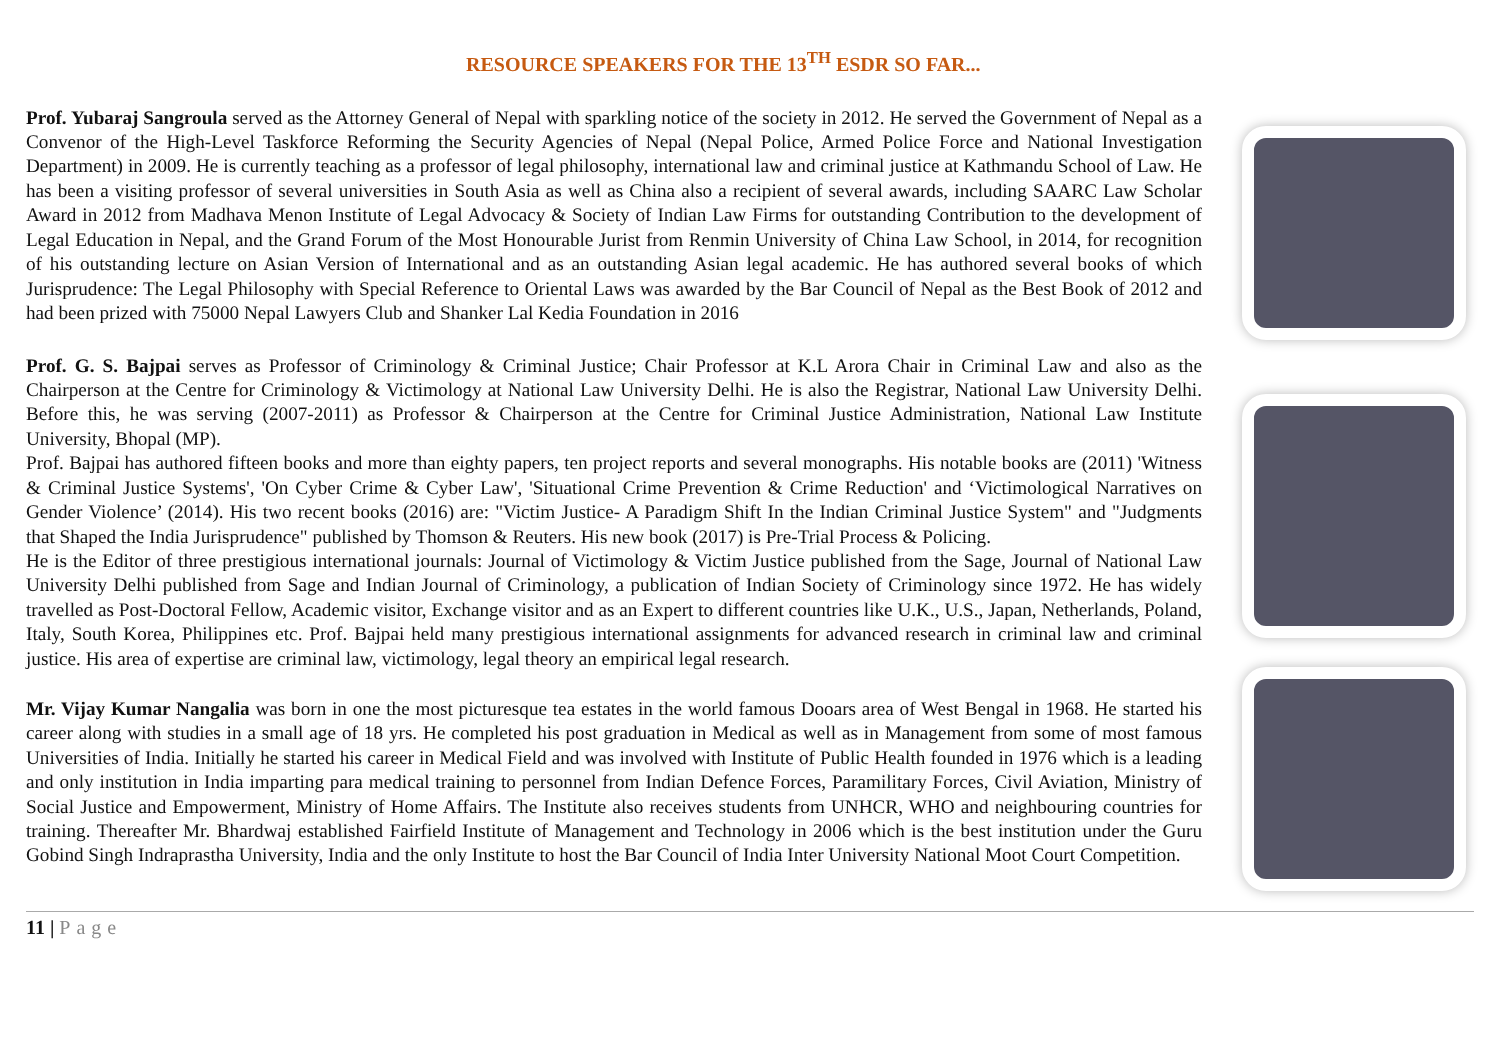RESOURCE SPEAKERS FOR THE 13<sup>TH</sup> ESDR SO FAR...
Prof. Yubaraj Sangroula served as the Attorney General of Nepal with sparkling notice of the society in 2012. He served the Government of Nepal as a Convenor of the High-Level Taskforce Reforming the Security Agencies of Nepal (Nepal Police, Armed Police Force and National Investigation Department) in 2009. He is currently teaching as a professor of legal philosophy, international law and criminal justice at Kathmandu School of Law. He has been a visiting professor of several universities in South Asia as well as China also a recipient of several awards, including SAARC Law Scholar Award in 2012 from Madhava Menon Institute of Legal Advocacy & Society of Indian Law Firms for outstanding Contribution to the development of Legal Education in Nepal, and the Grand Forum of the Most Honourable Jurist from Renmin University of China Law School, in 2014, for recognition of his outstanding lecture on Asian Version of International and as an outstanding Asian legal academic. He has authored several books of which Jurisprudence: The Legal Philosophy with Special Reference to Oriental Laws was awarded by the Bar Council of Nepal as the Best Book of 2012 and had been prized with 75000 Nepal Lawyers Club and Shanker Lal Kedia Foundation in 2016
Prof. G. S. Bajpai serves as Professor of Criminology & Criminal Justice; Chair Professor at K.L Arora Chair in Criminal Law and also as the Chairperson at the Centre for Criminology & Victimology at National Law University Delhi. He is also the Registrar, National Law University Delhi. Before this, he was serving (2007-2011) as Professor & Chairperson at the Centre for Criminal Justice Administration, National Law Institute University, Bhopal (MP).
Prof. Bajpai has authored fifteen books and more than eighty papers, ten project reports and several monographs. His notable books are (2011) 'Witness & Criminal Justice Systems', 'On Cyber Crime & Cyber Law', 'Situational Crime Prevention & Crime Reduction' and ‘Victimological Narratives on Gender Violence’ (2014). His two recent books (2016) are: "Victim Justice- A Paradigm Shift In the Indian Criminal Justice System" and "Judgments that Shaped the India Jurisprudence" published by Thomson & Reuters. His new book (2017) is Pre-Trial Process & Policing.
He is the Editor of three prestigious international journals: Journal of Victimology & Victim Justice published from the Sage, Journal of National Law University Delhi published from Sage and Indian Journal of Criminology, a publication of Indian Society of Criminology since 1972. He has widely travelled as Post-Doctoral Fellow, Academic visitor, Exchange visitor and as an Expert to different countries like U.K., U.S., Japan, Netherlands, Poland, Italy, South Korea, Philippines etc. Prof. Bajpai held many prestigious international assignments for advanced research in criminal law and criminal justice. His area of expertise are criminal law, victimology, legal theory an empirical legal research.
Mr. Vijay Kumar Nangalia was born in one the most picturesque tea estates in the world famous Dooars area of West Bengal in 1968. He started his career along with studies in a small age of 18 yrs. He completed his post graduation in Medical as well as in Management from some of most famous Universities of India. Initially he started his career in Medical Field and was involved with Institute of Public Health founded in 1976 which is a leading and only institution in India imparting para medical training to personnel from Indian Defence Forces, Paramilitary Forces, Civil Aviation, Ministry of Social Justice and Empowerment, Ministry of Home Affairs. The Institute also receives students from UNHCR, WHO and neighbouring countries for training. Thereafter Mr. Bhardwaj established Fairfield Institute of Management and Technology in 2006 which is the best institution under the Guru Gobind Singh Indraprastha University, India and the only Institute to host the Bar Council of India Inter University National Moot Court Competition.
11 | Page